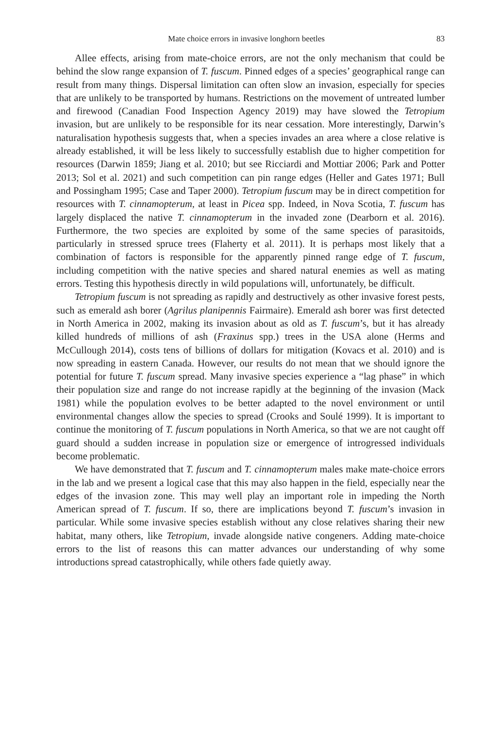Mate choice errors in invasive longhorn beetles 83
Allee effects, arising from mate-choice errors, are not the only mechanism that could be behind the slow range expansion of T. fuscum. Pinned edges of a species’ geographical range can result from many things. Dispersal limitation can often slow an invasion, especially for species that are unlikely to be transported by humans. Restrictions on the movement of untreated lumber and firewood (Canadian Food Inspection Agency 2019) may have slowed the Tetropium invasion, but are unlikely to be responsible for its near cessation. More interestingly, Darwin’s naturalisation hypothesis suggests that, when a species invades an area where a close relative is already established, it will be less likely to successfully establish due to higher competition for resources (Darwin 1859; Jiang et al. 2010; but see Ricciardi and Mottiar 2006; Park and Potter 2013; Sol et al. 2021) and such competition can pin range edges (Heller and Gates 1971; Bull and Possingham 1995; Case and Taper 2000). Tetropium fuscum may be in direct competition for resources with T. cinnamopterum, at least in Picea spp. Indeed, in Nova Scotia, T. fuscum has largely displaced the native T. cinnamopterum in the invaded zone (Dearborn et al. 2016). Furthermore, the two species are exploited by some of the same species of parasitoids, particularly in stressed spruce trees (Flaherty et al. 2011). It is perhaps most likely that a combination of factors is responsible for the apparently pinned range edge of T. fuscum, including competition with the native species and shared natural enemies as well as mating errors. Testing this hypothesis directly in wild populations will, unfortunately, be difficult.
Tetropium fuscum is not spreading as rapidly and destructively as other invasive forest pests, such as emerald ash borer (Agrilus planipennis Fairmaire). Emerald ash borer was first detected in North America in 2002, making its invasion about as old as T. fuscum’s, but it has already killed hundreds of millions of ash (Fraxinus spp.) trees in the USA alone (Herms and McCullough 2014), costs tens of billions of dollars for mitigation (Kovacs et al. 2010) and is now spreading in eastern Canada. However, our results do not mean that we should ignore the potential for future T. fuscum spread. Many invasive species experience a “lag phase” in which their population size and range do not increase rapidly at the beginning of the invasion (Mack 1981) while the population evolves to be better adapted to the novel environment or until environmental changes allow the species to spread (Crooks and Soulé 1999). It is important to continue the monitoring of T. fuscum populations in North America, so that we are not caught off guard should a sudden increase in population size or emergence of introgressed individuals become problematic.
We have demonstrated that T. fuscum and T. cinnamopterum males make mate-choice errors in the lab and we present a logical case that this may also happen in the field, especially near the edges of the invasion zone. This may well play an important role in impeding the North American spread of T. fuscum. If so, there are implications beyond T. fuscum’s invasion in particular. While some invasive species establish without any close relatives sharing their new habitat, many others, like Tetropium, invade alongside native congeners. Adding mate-choice errors to the list of reasons this can matter advances our understanding of why some introductions spread catastrophically, while others fade quietly away.